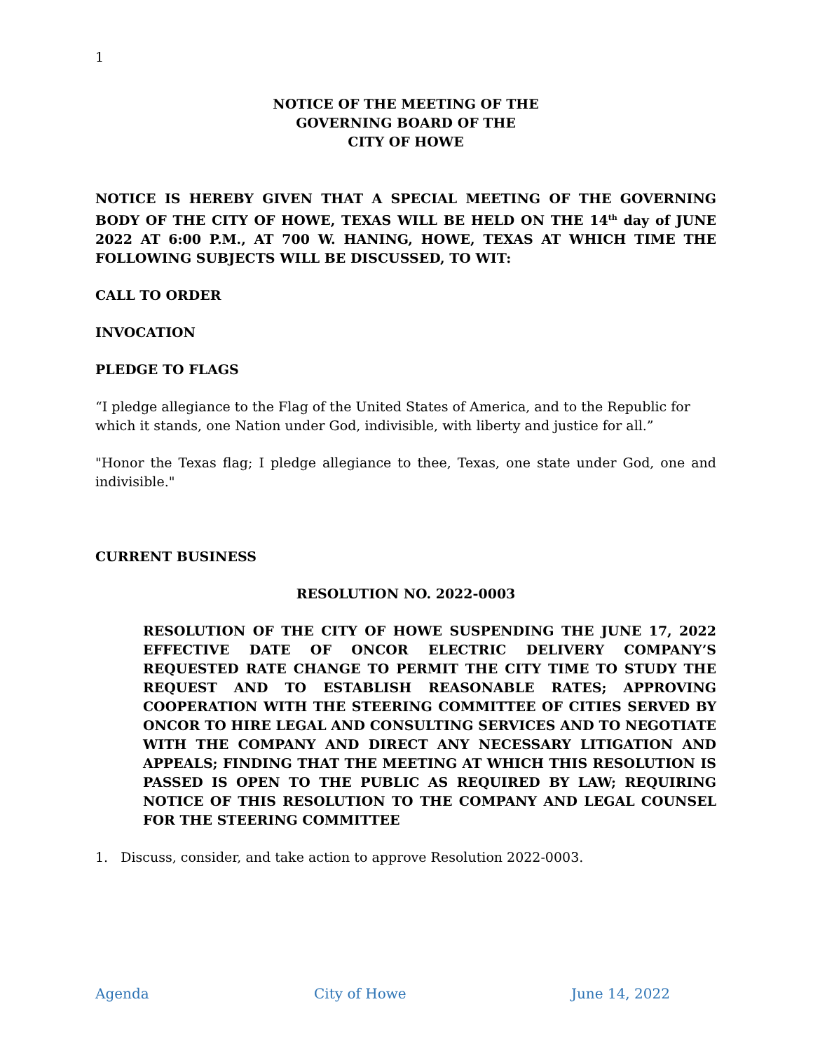1
NOTICE OF THE MEETING OF THE
GOVERNING BOARD OF THE
CITY OF HOWE
NOTICE IS HEREBY GIVEN THAT A SPECIAL MEETING OF THE GOVERNING BODY OF THE CITY OF HOWE, TEXAS WILL BE HELD ON THE 14<sup>th</sup> day of JUNE 2022 AT 6:00 P.M., AT 700 W. HANING, HOWE, TEXAS AT WHICH TIME THE FOLLOWING SUBJECTS WILL BE DISCUSSED, TO WIT:
CALL TO ORDER
INVOCATION
PLEDGE TO FLAGS
“I pledge allegiance to the Flag of the United States of America, and to the Republic for which it stands, one Nation under God, indivisible, with liberty and justice for all.”
"Honor the Texas flag; I pledge allegiance to thee, Texas, one state under God, one and indivisible."
CURRENT BUSINESS
RESOLUTION NO. 2022-0003
RESOLUTION OF THE CITY OF HOWE SUSPENDING THE JUNE 17, 2022 EFFECTIVE DATE OF ONCOR ELECTRIC DELIVERY COMPANY’S REQUESTED RATE CHANGE TO PERMIT THE CITY TIME TO STUDY THE REQUEST AND TO ESTABLISH REASONABLE RATES; APPROVING COOPERATION WITH THE STEERING COMMITTEE OF CITIES SERVED BY ONCOR TO HIRE LEGAL AND CONSULTING SERVICES AND TO NEGOTIATE WITH THE COMPANY AND DIRECT ANY NECESSARY LITIGATION AND APPEALS; FINDING THAT THE MEETING AT WHICH THIS RESOLUTION IS PASSED IS OPEN TO THE PUBLIC AS REQUIRED BY LAW; REQUIRING NOTICE OF THIS RESOLUTION TO THE COMPANY AND LEGAL COUNSEL FOR THE STEERING COMMITTEE
1. Discuss, consider, and take action to approve Resolution 2022-0003.
Agenda City of Howe June 14, 2022